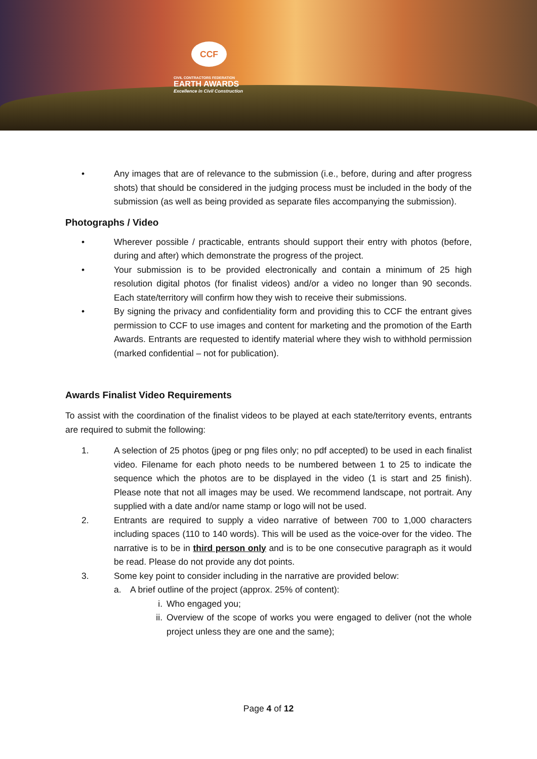CCF
CIVIL CONTRACTORS FEDERATION
EARTH AWARDS
Excellence in Civil Construction
• Any images that are of relevance to the submission (i.e., before, during and after progress shots) that should be considered in the judging process must be included in the body of the submission (as well as being provided as separate files accompanying the submission).
Photographs / Video
• Wherever possible / practicable, entrants should support their entry with photos (before, during and after) which demonstrate the progress of the project.
• Your submission is to be provided electronically and contain a minimum of 25 high resolution digital photos (for finalist videos) and/or a video no longer than 90 seconds. Each state/territory will confirm how they wish to receive their submissions.
• By signing the privacy and confidentiality form and providing this to CCF the entrant gives permission to CCF to use images and content for marketing and the promotion of the Earth Awards. Entrants are requested to identify material where they wish to withhold permission (marked confidential – not for publication).
Awards Finalist Video Requirements
To assist with the coordination of the finalist videos to be played at each state/territory events, entrants are required to submit the following:
1. A selection of 25 photos (jpeg or png files only; no pdf accepted) to be used in each finalist video. Filename for each photo needs to be numbered between 1 to 25 to indicate the sequence which the photos are to be displayed in the video (1 is start and 25 finish). Please note that not all images may be used. We recommend landscape, not portrait. Any supplied with a date and/or name stamp or logo will not be used.
2. Entrants are required to supply a video narrative of between 700 to 1,000 characters including spaces (110 to 140 words). This will be used as the voice-over for the video. The narrative is to be in third person only and is to be one consecutive paragraph as it would be read. Please do not provide any dot points.
3. Some key point to consider including in the narrative are provided below:
a. A brief outline of the project (approx. 25% of content):
i. Who engaged you;
ii. Overview of the scope of works you were engaged to deliver (not the whole project unless they are one and the same);
Page 4 of 12